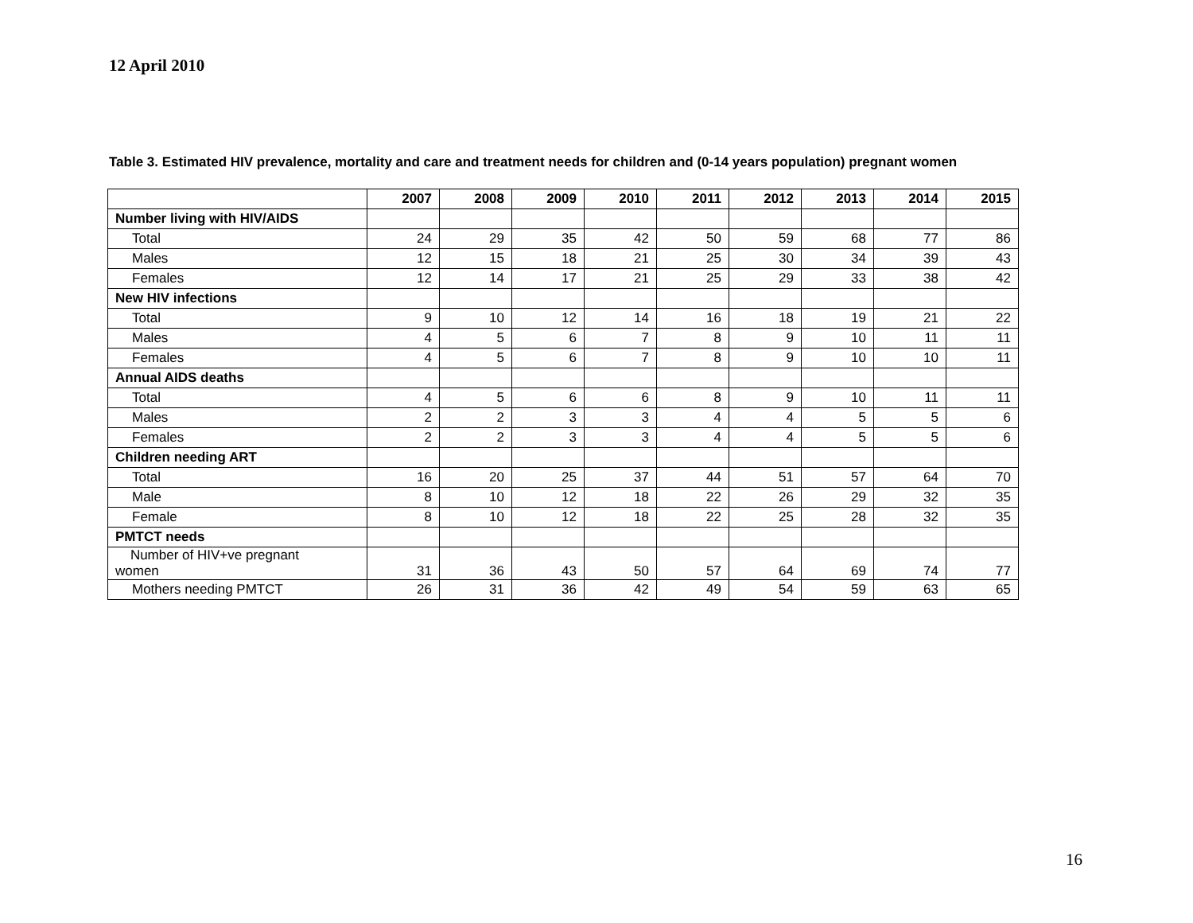12 April 2010
Table 3. Estimated HIV prevalence, mortality and care and treatment needs for children and (0-14 years population) pregnant women
| | 2007 | 2008 | 2009 | 2010 | 2011 | 2012 | 2013 | 2014 | 2015 |
| --- | --- | --- | --- | --- | --- | --- | --- | --- | --- |
| Number living with HIV/AIDS | | | | | | | | | |
| Total | 24 | 29 | 35 | 42 | 50 | 59 | 68 | 77 | 86 |
| Males | 12 | 15 | 18 | 21 | 25 | 30 | 34 | 39 | 43 |
| Females | 12 | 14 | 17 | 21 | 25 | 29 | 33 | 38 | 42 |
| New HIV infections | | | | | | | | | |
| Total | 9 | 10 | 12 | 14 | 16 | 18 | 19 | 21 | 22 |
| Males | 4 | 5 | 6 | 7 | 8 | 9 | 10 | 11 | 11 |
| Females | 4 | 5 | 6 | 7 | 8 | 9 | 10 | 10 | 11 |
| Annual AIDS deaths | | | | | | | | | |
| Total | 4 | 5 | 6 | 6 | 8 | 9 | 10 | 11 | 11 |
| Males | 2 | 2 | 3 | 3 | 4 | 4 | 5 | 5 | 6 |
| Females | 2 | 2 | 3 | 3 | 4 | 4 | 5 | 5 | 6 |
| Children needing ART | | | | | | | | | |
| Total | 16 | 20 | 25 | 37 | 44 | 51 | 57 | 64 | 70 |
| Male | 8 | 10 | 12 | 18 | 22 | 26 | 29 | 32 | 35 |
| Female | 8 | 10 | 12 | 18 | 22 | 25 | 28 | 32 | 35 |
| PMTCT needs | | | | | | | | | |
| Number of HIV+ve pregnant women | 31 | 36 | 43 | 50 | 57 | 64 | 69 | 74 | 77 |
| Mothers needing PMTCT | 26 | 31 | 36 | 42 | 49 | 54 | 59 | 63 | 65 |
16